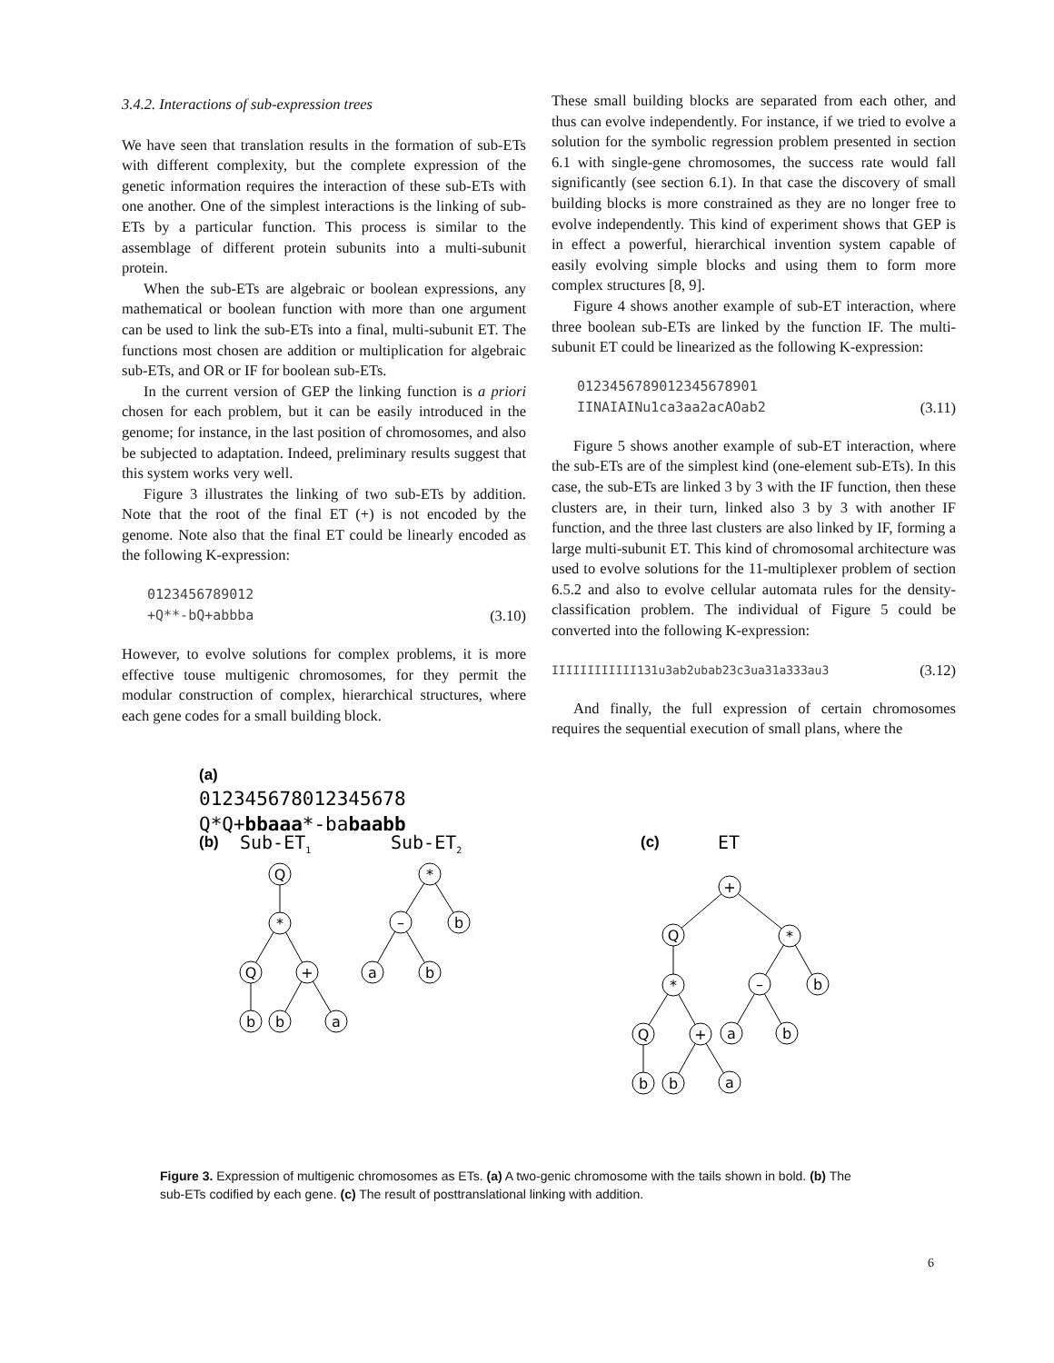3.4.2. Interactions of sub-expression trees
We have seen that translation results in the formation of sub-ETs with different complexity, but the complete expression of the genetic information requires the interaction of these sub-ETs with one another. One of the simplest interactions is the linking of sub-ETs by a particular function. This process is similar to the assemblage of different protein subunits into a multi-subunit protein.
When the sub-ETs are algebraic or boolean expressions, any mathematical or boolean function with more than one argument can be used to link the sub-ETs into a final, multi-subunit ET. The functions most chosen are addition or multiplication for algebraic sub-ETs, and OR or IF for boolean sub-ETs.
In the current version of GEP the linking function is a priori chosen for each problem, but it can be easily introduced in the genome; for instance, in the last position of chromosomes, and also be subjected to adaptation. Indeed, preliminary results suggest that this system works very well.
Figure 3 illustrates the linking of two sub-ETs by addition. Note that the root of the final ET (+) is not encoded by the genome. Note also that the final ET could be linearly encoded as the following K-expression:
0123456789012
+Q**-bQ+abbba (3.10)
However, to evolve solutions for complex problems, it is more effective touse multigenic chromosomes, for they permit the modular construction of complex, hierarchical structures, where each gene codes for a small building block.
These small building blocks are separated from each other, and thus can evolve independently. For instance, if we tried to evolve a solution for the symbolic regression problem presented in section 6.1 with single-gene chromosomes, the success rate would fall significantly (see section 6.1). In that case the discovery of small building blocks is more constrained as they are no longer free to evolve independently. This kind of experiment shows that GEP is in effect a powerful, hierarchical invention system capable of easily evolving simple blocks and using them to form more complex structures [8, 9].
Figure 4 shows another example of sub-ET interaction, where three boolean sub-ETs are linked by the function IF. The multi-subunit ET could be linearized as the following K-expression:
0123456789012345678901
IINAIAINu1ca3aa2acAOab2 (3.11)
Figure 5 shows another example of sub-ET interaction, where the sub-ETs are of the simplest kind (one-element sub-ETs). In this case, the sub-ETs are linked 3 by 3 with the IF function, then these clusters are, in their turn, linked also 3 by 3 with another IF function, and the three last clusters are also linked by IF, forming a large multi-subunit ET. This kind of chromosomal architecture was used to evolve solutions for the 11-multiplexer problem of section 6.5.2 and also to evolve cellular automata rules for the density-classification problem. The individual of Figure 5 could be converted into the following K-expression:
IIIIIIIIIIII131u3ab2ubab23c3ua31a333au3 (3.12)
And finally, the full expression of certain chromosomes requires the sequential execution of small plans, where the
Q
*
Q
+
b
b
a
*
–
b
a
b
+
Q
*
*
–
b
Q
+
a
b
b
b
a
(a)
012345678012345678
Q*Q+bbaaa*-babaabb
(b)
Sub-ET1
Sub-ET2
(c)
ET
Figure 3. Expression of multigenic chromosomes as ETs. (a) A two-genic chromosome with the tails shown in bold. (b) The sub-ETs codified by each gene. (c) The result of posttranslational linking with addition.
6